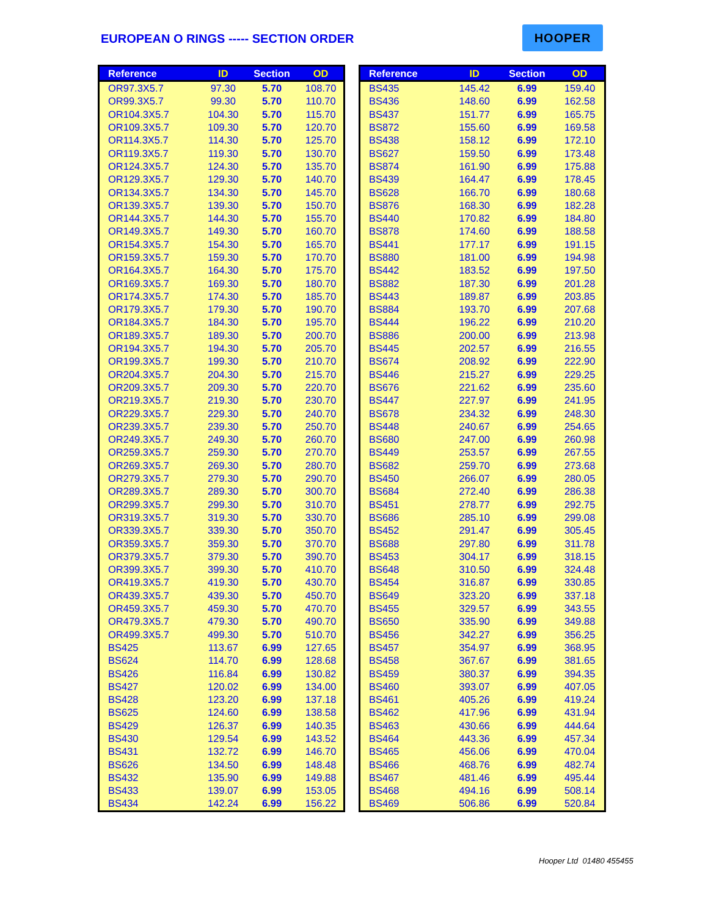EUROPEAN O RINGS ----- SECTION ORDER
HOOPER
| Reference | ID | Section | OD |
| --- | --- | --- | --- |
| OR97.3X5.7 | 97.30 | 5.70 | 108.70 |
| OR99.3X5.7 | 99.30 | 5.70 | 110.70 |
| OR104.3X5.7 | 104.30 | 5.70 | 115.70 |
| OR109.3X5.7 | 109.30 | 5.70 | 120.70 |
| OR114.3X5.7 | 114.30 | 5.70 | 125.70 |
| OR119.3X5.7 | 119.30 | 5.70 | 130.70 |
| OR124.3X5.7 | 124.30 | 5.70 | 135.70 |
| OR129.3X5.7 | 129.30 | 5.70 | 140.70 |
| OR134.3X5.7 | 134.30 | 5.70 | 145.70 |
| OR139.3X5.7 | 139.30 | 5.70 | 150.70 |
| OR144.3X5.7 | 144.30 | 5.70 | 155.70 |
| OR149.3X5.7 | 149.30 | 5.70 | 160.70 |
| OR154.3X5.7 | 154.30 | 5.70 | 165.70 |
| OR159.3X5.7 | 159.30 | 5.70 | 170.70 |
| OR164.3X5.7 | 164.30 | 5.70 | 175.70 |
| OR169.3X5.7 | 169.30 | 5.70 | 180.70 |
| OR174.3X5.7 | 174.30 | 5.70 | 185.70 |
| OR179.3X5.7 | 179.30 | 5.70 | 190.70 |
| OR184.3X5.7 | 184.30 | 5.70 | 195.70 |
| OR189.3X5.7 | 189.30 | 5.70 | 200.70 |
| OR194.3X5.7 | 194.30 | 5.70 | 205.70 |
| OR199.3X5.7 | 199.30 | 5.70 | 210.70 |
| OR204.3X5.7 | 204.30 | 5.70 | 215.70 |
| OR209.3X5.7 | 209.30 | 5.70 | 220.70 |
| OR219.3X5.7 | 219.30 | 5.70 | 230.70 |
| OR229.3X5.7 | 229.30 | 5.70 | 240.70 |
| OR239.3X5.7 | 239.30 | 5.70 | 250.70 |
| OR249.3X5.7 | 249.30 | 5.70 | 260.70 |
| OR259.3X5.7 | 259.30 | 5.70 | 270.70 |
| OR269.3X5.7 | 269.30 | 5.70 | 280.70 |
| OR279.3X5.7 | 279.30 | 5.70 | 290.70 |
| OR289.3X5.7 | 289.30 | 5.70 | 300.70 |
| OR299.3X5.7 | 299.30 | 5.70 | 310.70 |
| OR319.3X5.7 | 319.30 | 5.70 | 330.70 |
| OR339.3X5.7 | 339.30 | 5.70 | 350.70 |
| OR359.3X5.7 | 359.30 | 5.70 | 370.70 |
| OR379.3X5.7 | 379.30 | 5.70 | 390.70 |
| OR399.3X5.7 | 399.30 | 5.70 | 410.70 |
| OR419.3X5.7 | 419.30 | 5.70 | 430.70 |
| OR439.3X5.7 | 439.30 | 5.70 | 450.70 |
| OR459.3X5.7 | 459.30 | 5.70 | 470.70 |
| OR479.3X5.7 | 479.30 | 5.70 | 490.70 |
| OR499.3X5.7 | 499.30 | 5.70 | 510.70 |
| BS425 | 113.67 | 6.99 | 127.65 |
| BS624 | 114.70 | 6.99 | 128.68 |
| BS426 | 116.84 | 6.99 | 130.82 |
| BS427 | 120.02 | 6.99 | 134.00 |
| BS428 | 123.20 | 6.99 | 137.18 |
| BS625 | 124.60 | 6.99 | 138.58 |
| BS429 | 126.37 | 6.99 | 140.35 |
| BS430 | 129.54 | 6.99 | 143.52 |
| BS431 | 132.72 | 6.99 | 146.70 |
| BS626 | 134.50 | 6.99 | 148.48 |
| BS432 | 135.90 | 6.99 | 149.88 |
| BS433 | 139.07 | 6.99 | 153.05 |
| BS434 | 142.24 | 6.99 | 156.22 |
| Reference | ID | Section | OD |
| --- | --- | --- | --- |
| BS435 | 145.42 | 6.99 | 159.40 |
| BS436 | 148.60 | 6.99 | 162.58 |
| BS437 | 151.77 | 6.99 | 165.75 |
| BS872 | 155.60 | 6.99 | 169.58 |
| BS438 | 158.12 | 6.99 | 172.10 |
| BS627 | 159.50 | 6.99 | 173.48 |
| BS874 | 161.90 | 6.99 | 175.88 |
| BS439 | 164.47 | 6.99 | 178.45 |
| BS628 | 166.70 | 6.99 | 180.68 |
| BS876 | 168.30 | 6.99 | 182.28 |
| BS440 | 170.82 | 6.99 | 184.80 |
| BS878 | 174.60 | 6.99 | 188.58 |
| BS441 | 177.17 | 6.99 | 191.15 |
| BS880 | 181.00 | 6.99 | 194.98 |
| BS442 | 183.52 | 6.99 | 197.50 |
| BS882 | 187.30 | 6.99 | 201.28 |
| BS443 | 189.87 | 6.99 | 203.85 |
| BS884 | 193.70 | 6.99 | 207.68 |
| BS444 | 196.22 | 6.99 | 210.20 |
| BS886 | 200.00 | 6.99 | 213.98 |
| BS445 | 202.57 | 6.99 | 216.55 |
| BS674 | 208.92 | 6.99 | 222.90 |
| BS446 | 215.27 | 6.99 | 229.25 |
| BS676 | 221.62 | 6.99 | 235.60 |
| BS447 | 227.97 | 6.99 | 241.95 |
| BS678 | 234.32 | 6.99 | 248.30 |
| BS448 | 240.67 | 6.99 | 254.65 |
| BS680 | 247.00 | 6.99 | 260.98 |
| BS449 | 253.57 | 6.99 | 267.55 |
| BS682 | 259.70 | 6.99 | 273.68 |
| BS450 | 266.07 | 6.99 | 280.05 |
| BS684 | 272.40 | 6.99 | 286.38 |
| BS451 | 278.77 | 6.99 | 292.75 |
| BS686 | 285.10 | 6.99 | 299.08 |
| BS452 | 291.47 | 6.99 | 305.45 |
| BS688 | 297.80 | 6.99 | 311.78 |
| BS453 | 304.17 | 6.99 | 318.15 |
| BS648 | 310.50 | 6.99 | 324.48 |
| BS454 | 316.87 | 6.99 | 330.85 |
| BS649 | 323.20 | 6.99 | 337.18 |
| BS455 | 329.57 | 6.99 | 343.55 |
| BS650 | 335.90 | 6.99 | 349.88 |
| BS456 | 342.27 | 6.99 | 356.25 |
| BS457 | 354.97 | 6.99 | 368.95 |
| BS458 | 367.67 | 6.99 | 381.65 |
| BS459 | 380.37 | 6.99 | 394.35 |
| BS460 | 393.07 | 6.99 | 407.05 |
| BS461 | 405.26 | 6.99 | 419.24 |
| BS462 | 417.96 | 6.99 | 431.94 |
| BS463 | 430.66 | 6.99 | 444.64 |
| BS464 | 443.36 | 6.99 | 457.34 |
| BS465 | 456.06 | 6.99 | 470.04 |
| BS466 | 468.76 | 6.99 | 482.74 |
| BS467 | 481.46 | 6.99 | 495.44 |
| BS468 | 494.16 | 6.99 | 508.14 |
| BS469 | 506.86 | 6.99 | 520.84 |
Hooper Ltd 01480 455455